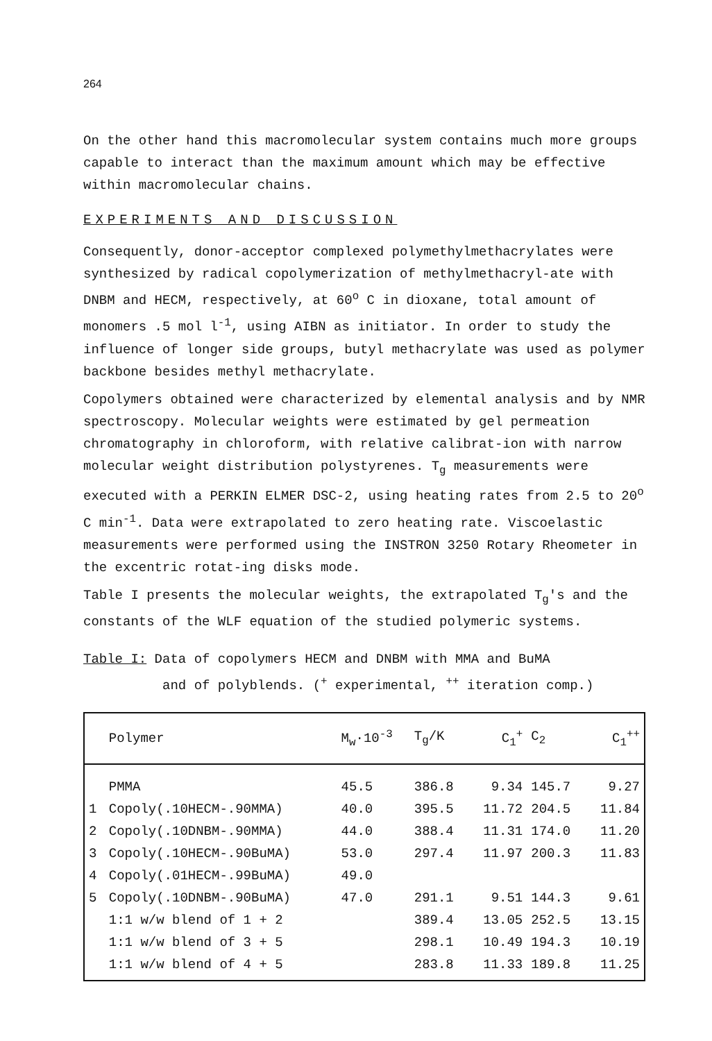264
On the other hand this macromolecular system contains much more groups capable to interact than the maximum amount which may be effective within macromolecular chains.
EXPERIMENTS AND DISCUSSION
Consequently, donor-acceptor complexed polymethylmethacrylates were synthesized by radical copolymerization of methylmethacryl-ate with DNBM and HECM, respectively, at 60<sup>o</sup> C in dioxane, total amount of monomers .5 mol l<sup>-1</sup>, using AIBN as initiator. In order to study the influence of longer side groups, butyl methacrylate was used as polymer backbone besides methyl methacrylate.
Copolymers obtained were characterized by elemental analysis and by NMR spectroscopy. Molecular weights were estimated by gel permeation chromatography in chloroform, with relative calibrat-ion with narrow molecular weight distribution polystyrenes. T<sub>g</sub> measurements were executed with a PERKIN ELMER DSC-2, using heating rates from 2.5 to 20<sup>o</sup> C min<sup>-1</sup>. Data were extrapolated to zero heating rate. Viscoelastic measurements were performed using the INSTRON 3250 Rotary Rheometer in the excentric rotat-ing disks mode.
Table I presents the molecular weights, the extrapolated T<sub>g</sub>'s and the constants of the WLF equation of the studied polymeric systems.
Table I: Data of copolymers HECM and DNBM with MMA and BuMA
and of polyblends. (<sup>+</sup> experimental, <sup>++</sup> iteration comp.)
| | Polymer | M<sub>w</sub>·10<sup>-3</sup> | T<sub>g</sub>/K | C<sub>1</sub><sup>+</sup> | C<sub>2</sub> | C<sub>1</sub><sup>++</sup> |
| --- | --- | --- | --- | --- | --- | --- |
| | PMMA | 45.5 | 386.8 | 9.34 | 145.7 | 9.27 |
| 1 | Copoly(.10HECM-.90MMA) | 40.0 | 395.5 | 11.72 | 204.5 | 11.84 |
| 2 | Copoly(.10DNBM-.90MMA) | 44.0 | 388.4 | 11.31 | 174.0 | 11.20 |
| 3 | Copoly(.10HECM-.90BuMA) | 53.0 | 297.4 | 11.97 | 200.3 | 11.83 |
| 4 | Copoly(.01HECM-.99BuMA) | 49.0 | | | | |
| 5 | Copoly(.10DNBM-.90BuMA) | 47.0 | 291.1 | 9.51 | 144.3 | 9.61 |
| | 1:1 w/w blend of 1 + 2 | | 389.4 | 13.05 | 252.5 | 13.15 |
| | 1:1 w/w blend of 3 + 5 | | 298.1 | 10.49 | 194.3 | 10.19 |
| | 1:1 w/w blend of 4 + 5 | | 283.8 | 11.33 | 189.8 | 11.25 |